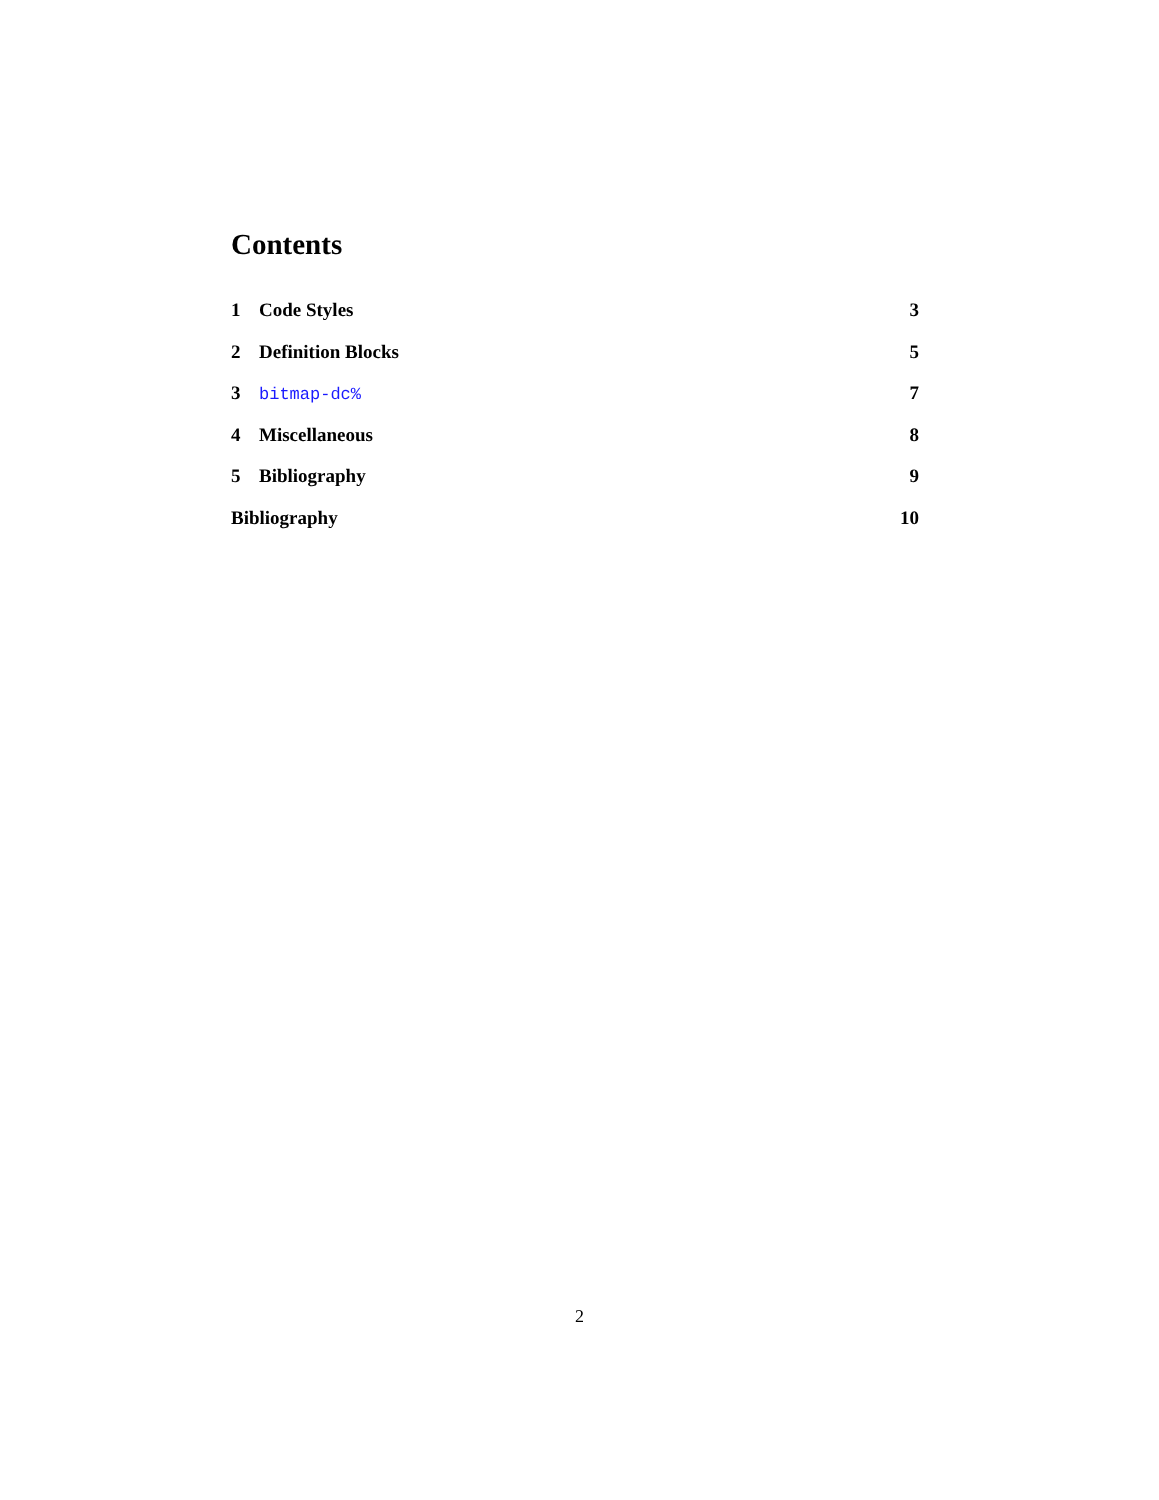Contents
1 Code Styles 3
2 Definition Blocks 5
3 bitmap-dc% 7
4 Miscellaneous 8
5 Bibliography 9
Bibliography 10
2